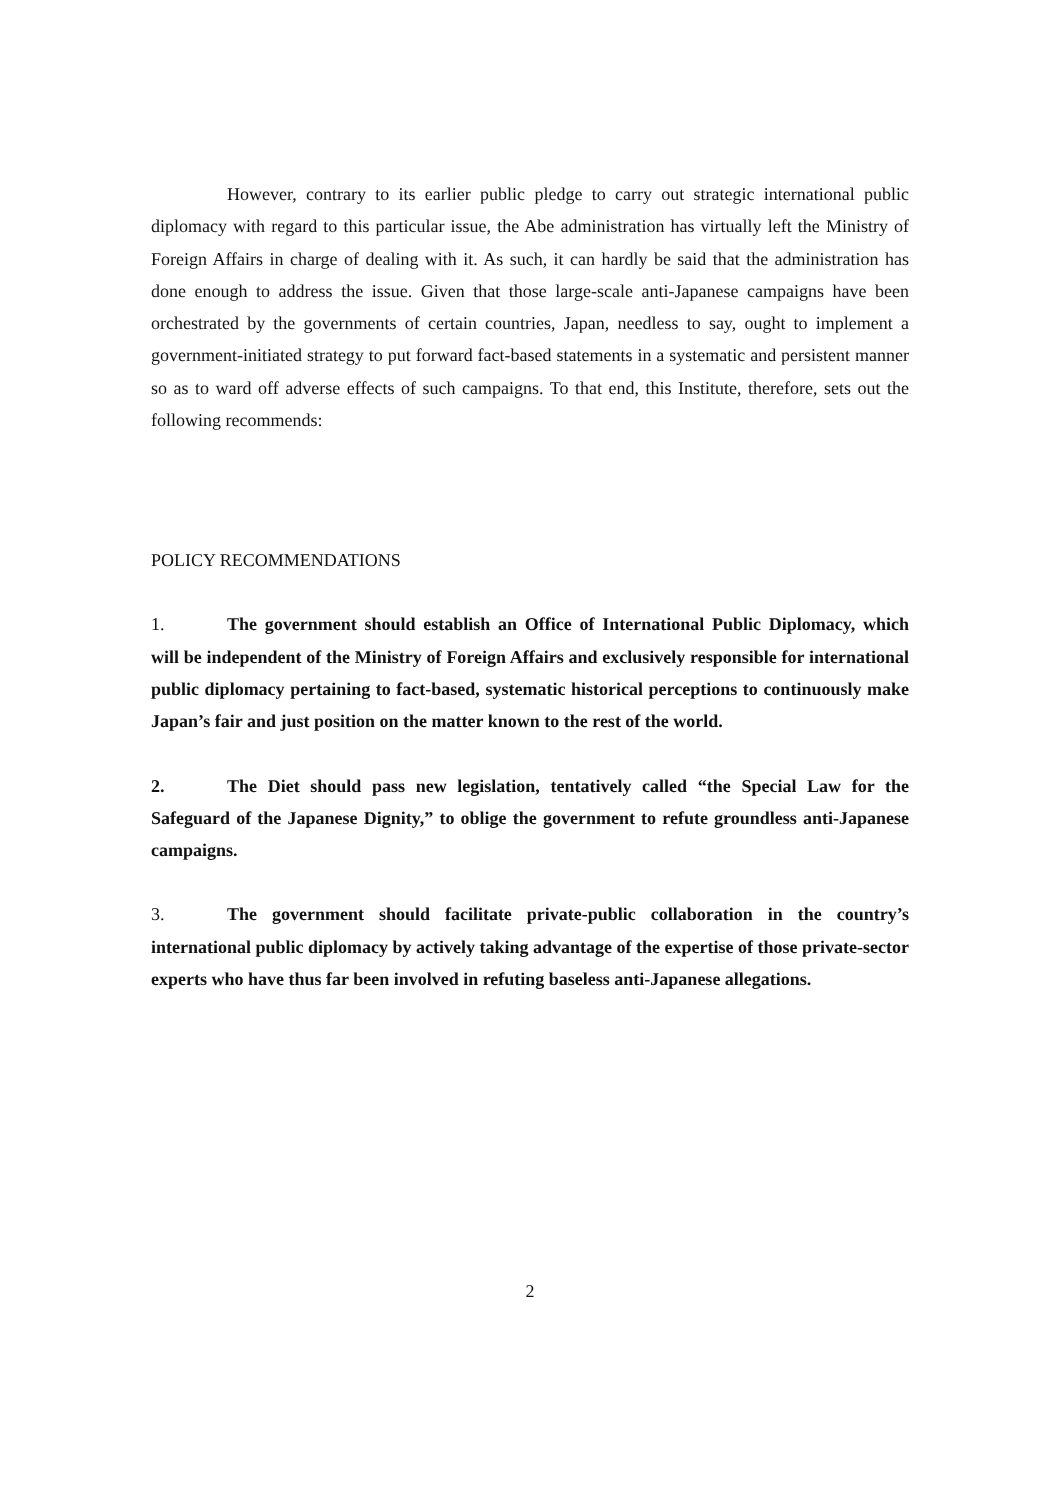However, contrary to its earlier public pledge to carry out strategic international public diplomacy with regard to this particular issue, the Abe administration has virtually left the Ministry of Foreign Affairs in charge of dealing with it. As such, it can hardly be said that the administration has done enough to address the issue. Given that those large-scale anti-Japanese campaigns have been orchestrated by the governments of certain countries, Japan, needless to say, ought to implement a government-initiated strategy to put forward fact-based statements in a systematic and persistent manner so as to ward off adverse effects of such campaigns. To that end, this Institute, therefore, sets out the following recommends:
POLICY RECOMMENDATIONS
1. The government should establish an Office of International Public Diplomacy, which will be independent of the Ministry of Foreign Affairs and exclusively responsible for international public diplomacy pertaining to fact-based, systematic historical perceptions to continuously make Japan’s fair and just position on the matter known to the rest of the world.
2. The Diet should pass new legislation, tentatively called “the Special Law for the Safeguard of the Japanese Dignity,” to oblige the government to refute groundless anti-Japanese campaigns.
3. The government should facilitate private-public collaboration in the country’s international public diplomacy by actively taking advantage of the expertise of those private-sector experts who have thus far been involved in refuting baseless anti-Japanese allegations.
2